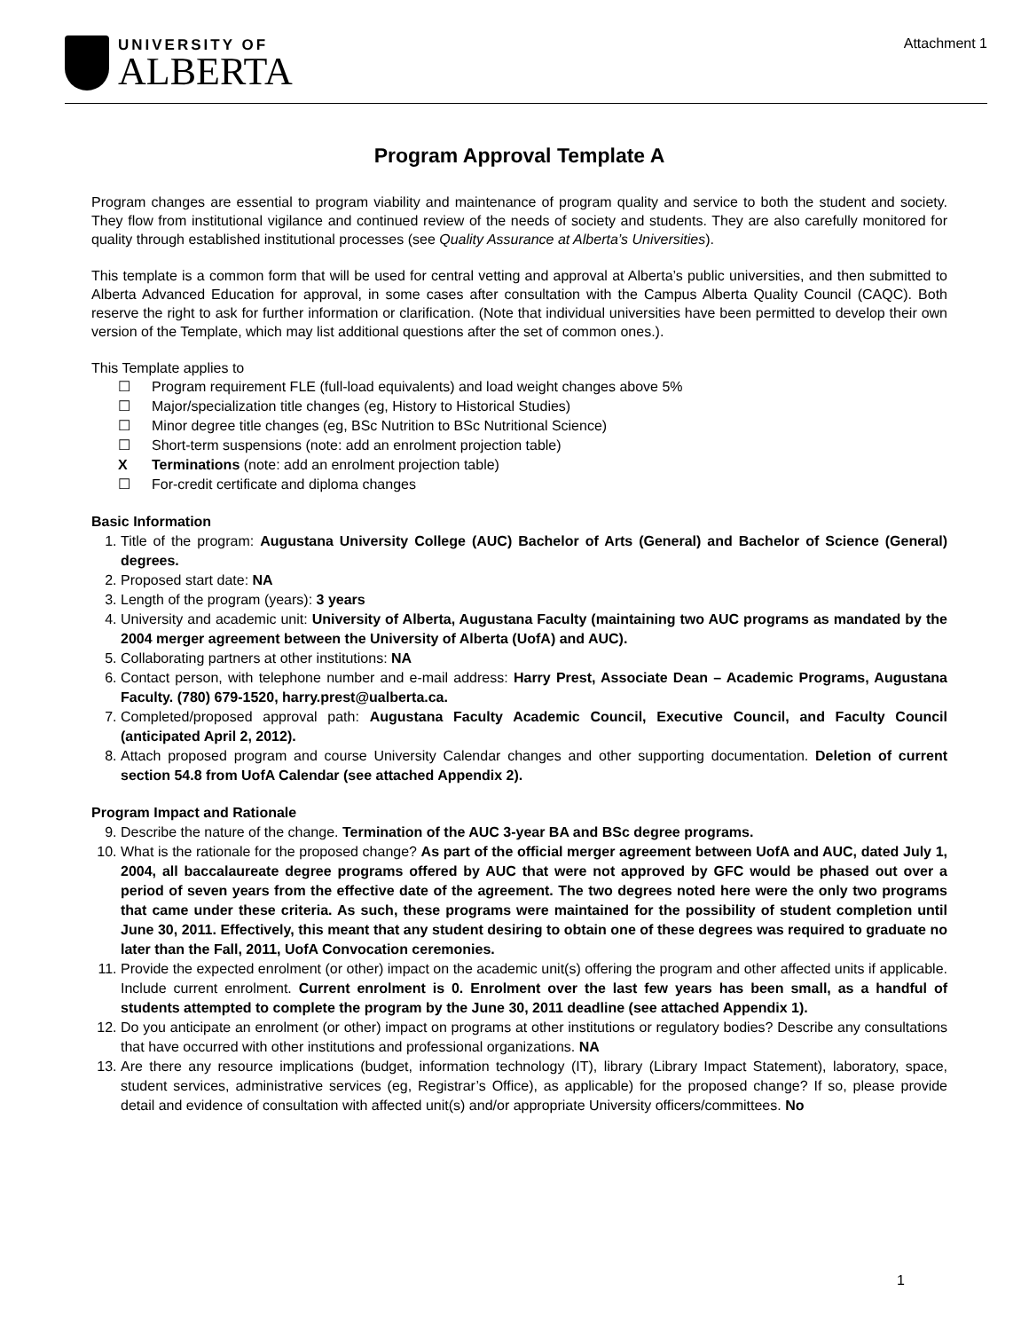UNIVERSITY OF
ALBERTA
Attachment 1
Program Approval Template A
Program changes are essential to program viability and maintenance of program quality and service to both the student and society. They flow from institutional vigilance and continued review of the needs of society and students. They are also carefully monitored for quality through established institutional processes (see Quality Assurance at Alberta’s Universities).
This template is a common form that will be used for central vetting and approval at Alberta’s public universities, and then submitted to Alberta Advanced Education for approval, in some cases after consultation with the Campus Alberta Quality Council (CAQC). Both reserve the right to ask for further information or clarification. (Note that individual universities have been permitted to develop their own version of the Template, which may list additional questions after the set of common ones.).
This Template applies to
☐ Program requirement FLE (full-load equivalents) and load weight changes above 5%
☐ Major/specialization title changes (eg, History to Historical Studies)
☐ Minor degree title changes (eg, BSc Nutrition to BSc Nutritional Science)
☐ Short-term suspensions (note: add an enrolment projection table)
X Terminations (note: add an enrolment projection table)
☐ For-credit certificate and diploma changes
Basic Information
1. Title of the program: Augustana University College (AUC) Bachelor of Arts (General) and Bachelor of Science (General) degrees.
2. Proposed start date: NA
3. Length of the program (years): 3 years
4. University and academic unit: University of Alberta, Augustana Faculty (maintaining two AUC programs as mandated by the 2004 merger agreement between the University of Alberta (UofA) and AUC).
5. Collaborating partners at other institutions: NA
6. Contact person, with telephone number and e-mail address: Harry Prest, Associate Dean – Academic Programs, Augustana Faculty. (780) 679-1520, harry.prest@ualberta.ca.
7. Completed/proposed approval path: Augustana Faculty Academic Council, Executive Council, and Faculty Council (anticipated April 2, 2012).
8. Attach proposed program and course University Calendar changes and other supporting documentation. Deletion of current section 54.8 from UofA Calendar (see attached Appendix 2).
Program Impact and Rationale
9. Describe the nature of the change. Termination of the AUC 3-year BA and BSc degree programs.
10. What is the rationale for the proposed change? As part of the official merger agreement between UofA and AUC, dated July 1, 2004, all baccalaureate degree programs offered by AUC that were not approved by GFC would be phased out over a period of seven years from the effective date of the agreement. The two degrees noted here were the only two programs that came under these criteria. As such, these programs were maintained for the possibility of student completion until June 30, 2011. Effectively, this meant that any student desiring to obtain one of these degrees was required to graduate no later than the Fall, 2011, UofA Convocation ceremonies.
11. Provide the expected enrolment (or other) impact on the academic unit(s) offering the program and other affected units if applicable. Include current enrolment. Current enrolment is 0. Enrolment over the last few years has been small, as a handful of students attempted to complete the program by the June 30, 2011 deadline (see attached Appendix 1).
12. Do you anticipate an enrolment (or other) impact on programs at other institutions or regulatory bodies? Describe any consultations that have occurred with other institutions and professional organizations. NA
13. Are there any resource implications (budget, information technology (IT), library (Library Impact Statement), laboratory, space, student services, administrative services (eg, Registrar’s Office), as applicable) for the proposed change? If so, please provide detail and evidence of consultation with affected unit(s) and/or appropriate University officers/committees. No
1